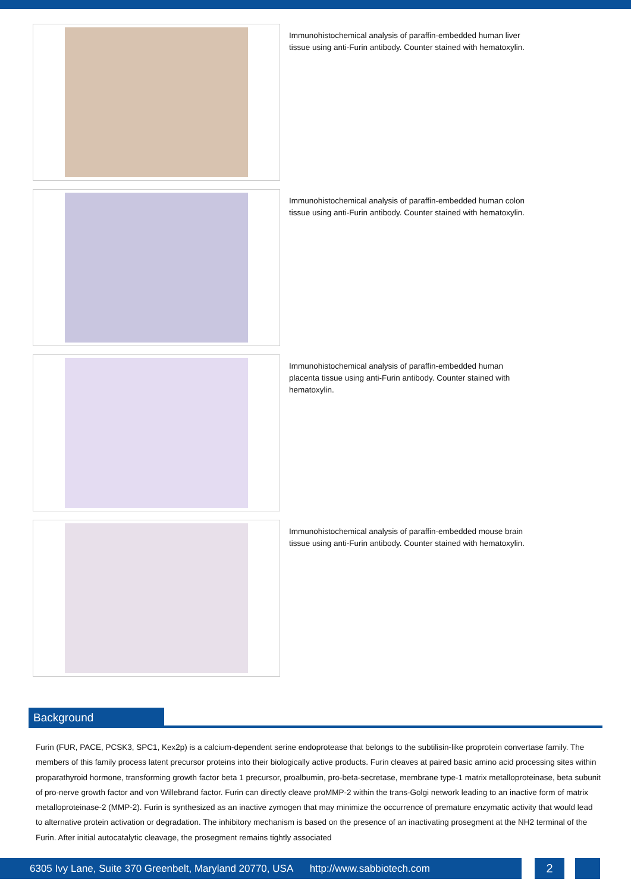Immunohistochemical analysis of paraffin-embedded human liver tissue using anti-Furin antibody. Counter stained with hematoxylin.
Immunohistochemical analysis of paraffin-embedded human colon tissue using anti-Furin antibody. Counter stained with hematoxylin.
Immunohistochemical analysis of paraffin-embedded human placenta tissue using anti-Furin antibody. Counter stained with hematoxylin.
Immunohistochemical analysis of paraffin-embedded mouse brain tissue using anti-Furin antibody. Counter stained with hematoxylin.
Background
Furin (FUR, PACE, PCSK3, SPC1, Kex2p) is a calcium-dependent serine endoprotease that belongs to the subtilisin-like proprotein convertase family. The members of this family process latent precursor proteins into their biologically active products. Furin cleaves at paired basic amino acid processing sites within proparathyroid hormone, transforming growth factor beta 1 precursor, proalbumin, pro-beta-secretase, membrane type-1 matrix metalloproteinase, beta subunit of pro-nerve growth factor and von Willebrand factor. Furin can directly cleave proMMP-2 within the trans-Golgi network leading to an inactive form of matrix metalloproteinase-2 (MMP-2). Furin is synthesized as an inactive zymogen that may minimize the occurrence of premature enzymatic activity that would lead to alternative protein activation or degradation. The inhibitory mechanism is based on the presence of an inactivating prosegment at the NH2 terminal of the Furin. After initial autocatalytic cleavage, the prosegment remains tightly associated
6305 Ivy Lane, Suite 370 Greenbelt, Maryland 20770, USA http://www.sabbiotech.com
2